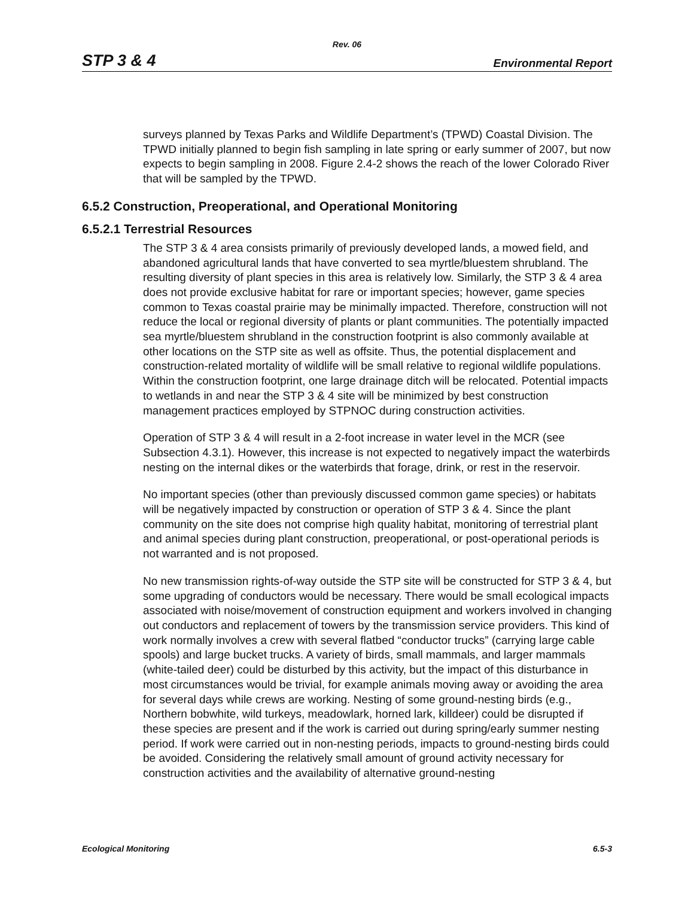Rev. 06
STP 3 & 4 Environmental Report
surveys planned by Texas Parks and Wildlife Department’s (TPWD) Coastal Division. The TPWD initially planned to begin fish sampling in late spring or early summer of 2007, but now expects to begin sampling in 2008. Figure 2.4-2 shows the reach of the lower Colorado River that will be sampled by the TPWD.
6.5.2 Construction, Preoperational, and Operational Monitoring
6.5.2.1 Terrestrial Resources
The STP 3 & 4 area consists primarily of previously developed lands, a mowed field, and abandoned agricultural lands that have converted to sea myrtle/bluestem shrubland. The resulting diversity of plant species in this area is relatively low. Similarly, the STP 3 & 4 area does not provide exclusive habitat for rare or important species; however, game species common to Texas coastal prairie may be minimally impacted. Therefore, construction will not reduce the local or regional diversity of plants or plant communities. The potentially impacted sea myrtle/bluestem shrubland in the construction footprint is also commonly available at other locations on the STP site as well as offsite. Thus, the potential displacement and construction-related mortality of wildlife will be small relative to regional wildlife populations. Within the construction footprint, one large drainage ditch will be relocated. Potential impacts to wetlands in and near the STP 3 & 4 site will be minimized by best construction management practices employed by STPNOC during construction activities.
Operation of STP 3 & 4 will result in a 2-foot increase in water level in the MCR (see Subsection 4.3.1). However, this increase is not expected to negatively impact the waterbirds nesting on the internal dikes or the waterbirds that forage, drink, or rest in the reservoir.
No important species (other than previously discussed common game species) or habitats will be negatively impacted by construction or operation of STP 3 & 4. Since the plant community on the site does not comprise high quality habitat, monitoring of terrestrial plant and animal species during plant construction, preoperational, or post-operational periods is not warranted and is not proposed.
No new transmission rights-of-way outside the STP site will be constructed for STP 3 & 4, but some upgrading of conductors would be necessary. There would be small ecological impacts associated with noise/movement of construction equipment and workers involved in changing out conductors and replacement of towers by the transmission service providers. This kind of work normally involves a crew with several flatbed “conductor trucks” (carrying large cable spools) and large bucket trucks. A variety of birds, small mammals, and larger mammals (white-tailed deer) could be disturbed by this activity, but the impact of this disturbance in most circumstances would be trivial, for example animals moving away or avoiding the area for several days while crews are working. Nesting of some ground-nesting birds (e.g., Northern bobwhite, wild turkeys, meadowlark, horned lark, killdeer) could be disrupted if these species are present and if the work is carried out during spring/early summer nesting period. If work were carried out in non-nesting periods, impacts to ground-nesting birds could be avoided. Considering the relatively small amount of ground activity necessary for construction activities and the availability of alternative ground-nesting
Ecological Monitoring 6.5-3